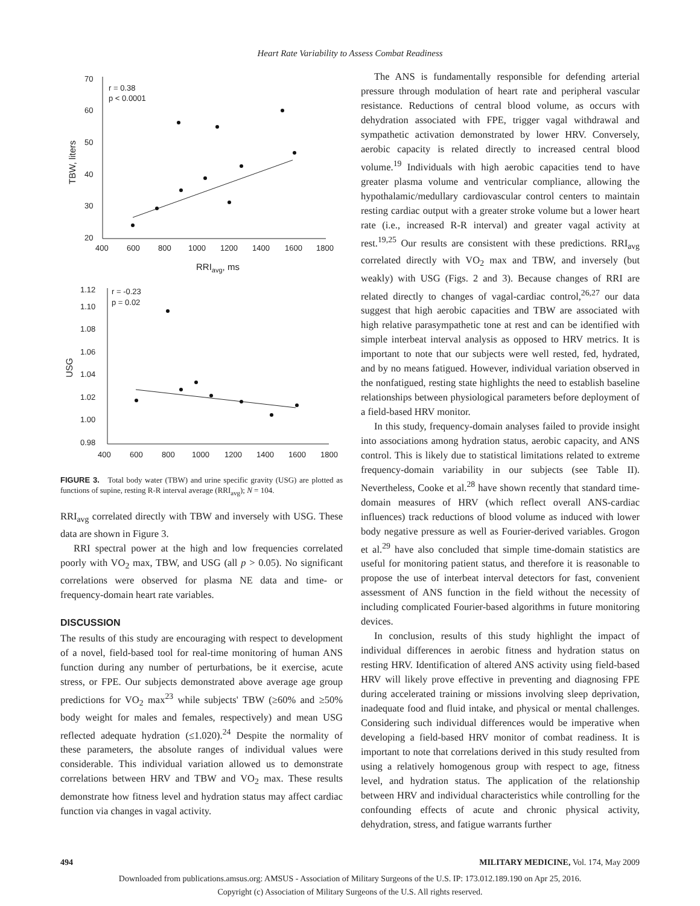Heart Rate Variability to Assess Combat Readiness
70
60
50
40
30
20
400
600
800
1000
1200
1400
1600
1800
r = 0.38
p < 0.0001
RRIavg, ms
TBW, liters
1.12
1.10
1.08
1.06
1.04
1.02
1.00
0.98
400
600
800
1000
1200
1400
1600
1800
r = -0.23
p = 0.02
USG
FIGURE 3. Total body water (TBW) and urine specific gravity (USG) are plotted as functions of supine, resting R-R interval average (RRI<sub>avg</sub>); N = 104.
RRI<sub>avg</sub> correlated directly with TBW and inversely with USG. These data are shown in Figure 3.
RRI spectral power at the high and low frequencies correlated poorly with VO<sub>2</sub> max, TBW, and USG (all p > 0.05). No significant correlations were observed for plasma NE data and time- or frequency-domain heart rate variables.
DISCUSSION
The results of this study are encouraging with respect to development of a novel, field-based tool for real-time monitoring of human ANS function during any number of perturbations, be it exercise, acute stress, or FPE. Our subjects demonstrated above average age group predictions for VO<sub>2</sub> max<sup>23</sup> while subjects' TBW (≥60% and ≥50% body weight for males and females, respectively) and mean USG reflected adequate hydration (≤1.020).<sup>24</sup> Despite the normality of these parameters, the absolute ranges of individual values were considerable. This individual variation allowed us to demonstrate correlations between HRV and TBW and VO<sub>2</sub> max. These results demonstrate how fitness level and hydration status may affect cardiac function via changes in vagal activity.
The ANS is fundamentally responsible for defending arterial pressure through modulation of heart rate and peripheral vascular resistance. Reductions of central blood volume, as occurs with dehydration associated with FPE, trigger vagal withdrawal and sympathetic activation demonstrated by lower HRV. Conversely, aerobic capacity is related directly to increased central blood volume.<sup>19</sup> Individuals with high aerobic capacities tend to have greater plasma volume and ventricular compliance, allowing the hypothalamic/medullary cardiovascular control centers to maintain resting cardiac output with a greater stroke volume but a lower heart rate (i.e., increased R-R interval) and greater vagal activity at rest.<sup>19,25</sup> Our results are consistent with these predictions. RRI<sub>avg</sub> correlated directly with VO<sub>2</sub> max and TBW, and inversely (but weakly) with USG (Figs. 2 and 3). Because changes of RRI are related directly to changes of vagal-cardiac control,<sup>26,27</sup> our data suggest that high aerobic capacities and TBW are associated with high relative parasympathetic tone at rest and can be identified with simple interbeat interval analysis as opposed to HRV metrics. It is important to note that our subjects were well rested, fed, hydrated, and by no means fatigued. However, individual variation observed in the nonfatigued, resting state highlights the need to establish baseline relationships between physiological parameters before deployment of a field-based HRV monitor.
In this study, frequency-domain analyses failed to provide insight into associations among hydration status, aerobic capacity, and ANS control. This is likely due to statistical limitations related to extreme frequency-domain variability in our subjects (see Table II). Nevertheless, Cooke et al.<sup>28</sup> have shown recently that standard time-domain measures of HRV (which reflect overall ANS-cardiac influences) track reductions of blood volume as induced with lower body negative pressure as well as Fourier-derived variables. Grogon et al.<sup>29</sup> have also concluded that simple time-domain statistics are useful for monitoring patient status, and therefore it is reasonable to propose the use of interbeat interval detectors for fast, convenient assessment of ANS function in the field without the necessity of including complicated Fourier-based algorithms in future monitoring devices.
In conclusion, results of this study highlight the impact of individual differences in aerobic fitness and hydration status on resting HRV. Identification of altered ANS activity using field-based HRV will likely prove effective in preventing and diagnosing FPE during accelerated training or missions involving sleep deprivation, inadequate food and fluid intake, and physical or mental challenges. Considering such individual differences would be imperative when developing a field-based HRV monitor of combat readiness. It is important to note that correlations derived in this study resulted from using a relatively homogenous group with respect to age, fitness level, and hydration status. The application of the relationship between HRV and individual characteristics while controlling for the confounding effects of acute and chronic physical activity, dehydration, stress, and fatigue warrants further
494 MILITARY MEDICINE, Vol. 174, May 2009
Downloaded from publications.amsus.org: AMSUS - Association of Military Surgeons of the U.S. IP: 173.012.189.190 on Apr 25, 2016.
Copyright (c) Association of Military Surgeons of the U.S. All rights reserved.